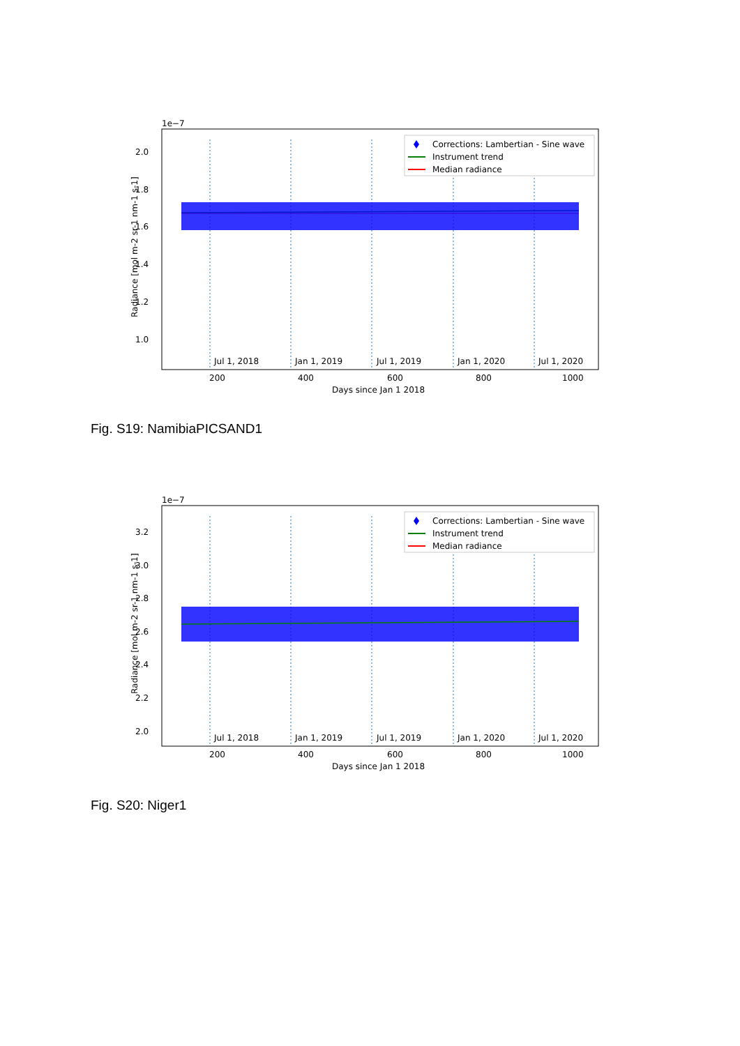1e−7
2.0
1.8
1.6
1.4
1.2
1.0
Jul 1, 2018
Jan 1, 2019
Jul 1, 2019
Jan 1, 2020
Jul 1, 2020
200
400
600
800
1000
Days since Jan 1 2018
Radiance [mol m-2 sr-1 nm-1 s-1]
Corrections: Lambertian - Sine wave
Instrument trend
Median radiance
Fig. S19: NamibiaPICSAND1
1e−7
3.2
3.0
2.8
2.6
2.4
2.2
2.0
Jul 1, 2018
Jan 1, 2019
Jul 1, 2019
Jan 1, 2020
Jul 1, 2020
200
400
600
800
1000
Days since Jan 1 2018
Radiance [mol m-2 sr-1 nm-1 s-1]
Corrections: Lambertian - Sine wave
Instrument trend
Median radiance
Fig. S20: Niger1